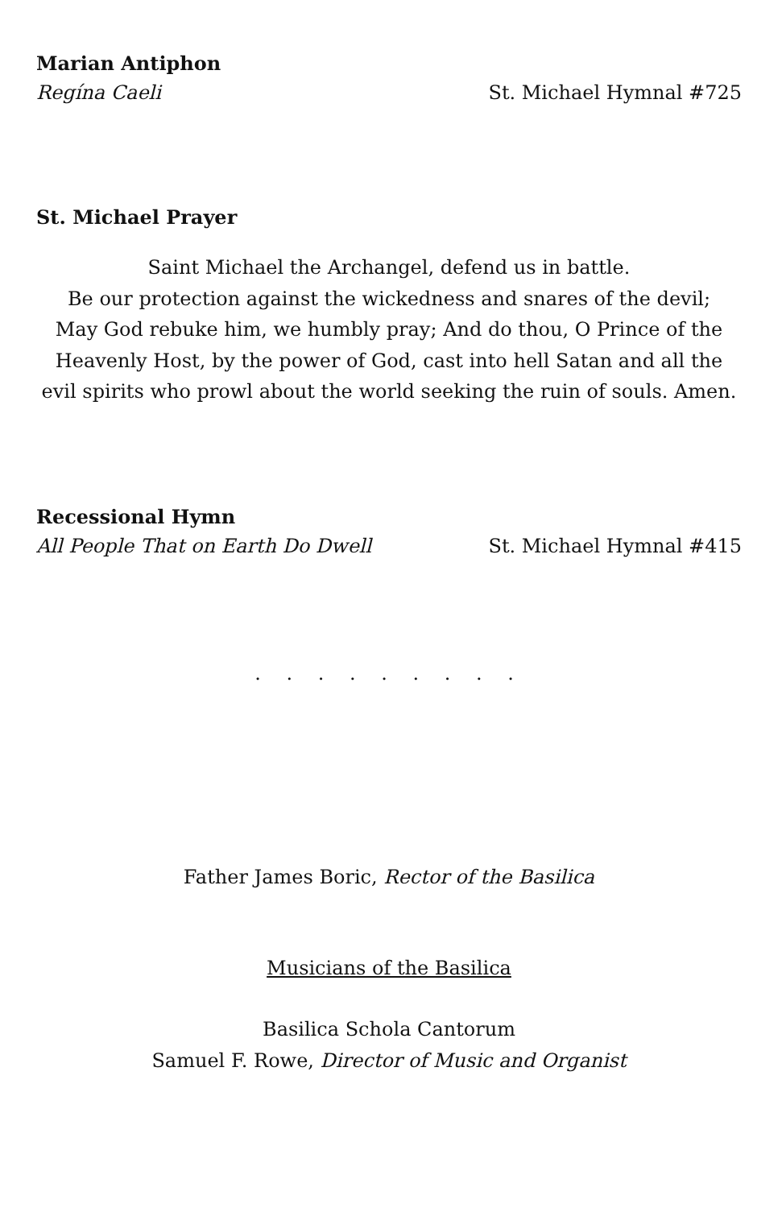Marian Antiphon
Regína Caeli St. Michael Hymnal #725
St. Michael Prayer
Saint Michael the Archangel, defend us in battle.
Be our protection against the wickedness and snares of the devil;
May God rebuke him, we humbly pray; And do thou, O Prince of the Heavenly Host, by the power of God, cast into hell Satan and all the evil spirits who prowl about the world seeking the ruin of souls. Amen.
Recessional Hymn
All People That on Earth Do Dwell St. Michael Hymnal #415
. . . . . . . . .
Father James Boric, Rector of the Basilica
Musicians of the Basilica
Basilica Schola Cantorum
Samuel F. Rowe, Director of Music and Organist